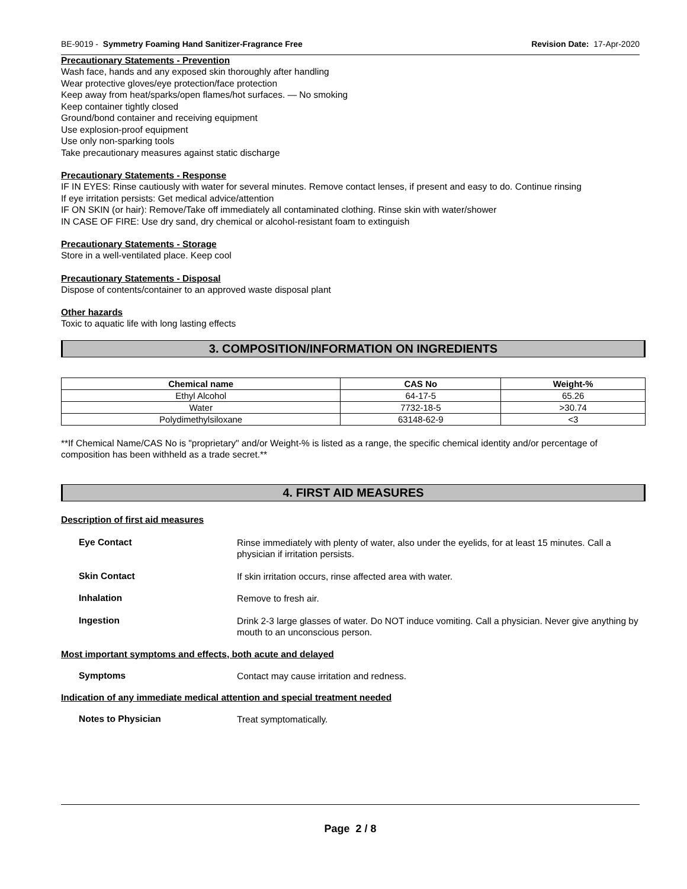BE-9019 - Symmetry Foaming Hand Sanitizer-Fragrance Free Revision Date: 17-Apr-2020
Precautionary Statements - Prevention
Wash face, hands and any exposed skin thoroughly after handling
Wear protective gloves/eye protection/face protection
Keep away from heat/sparks/open flames/hot surfaces. — No smoking
Keep container tightly closed
Ground/bond container and receiving equipment
Use explosion-proof equipment
Use only non-sparking tools
Take precautionary measures against static discharge
Precautionary Statements - Response
IF IN EYES: Rinse cautiously with water for several minutes. Remove contact lenses, if present and easy to do. Continue rinsing
If eye irritation persists: Get medical advice/attention
IF ON SKIN (or hair): Remove/Take off immediately all contaminated clothing. Rinse skin with water/shower
IN CASE OF FIRE: Use dry sand, dry chemical or alcohol-resistant foam to extinguish
Precautionary Statements - Storage
Store in a well-ventilated place. Keep cool
Precautionary Statements - Disposal
Dispose of contents/container to an approved waste disposal plant
Other hazards
Toxic to aquatic life with long lasting effects
3. COMPOSITION/INFORMATION ON INGREDIENTS
| Chemical name | CAS No | Weight-% |
| --- | --- | --- |
| Ethyl Alcohol | 64-17-5 | 65.26 |
| Water | 7732-18-5 | >30.74 |
| Polydimethylsiloxane | 63148-62-9 | <3 |
**If Chemical Name/CAS No is "proprietary" and/or Weight-% is listed as a range, the specific chemical identity and/or percentage of composition has been withheld as a trade secret.**
4. FIRST AID MEASURES
Description of first aid measures
Eye Contact
Rinse immediately with plenty of water, also under the eyelids, for at least 15 minutes. Call a physician if irritation persists.
Skin Contact
If skin irritation occurs, rinse affected area with water.
Inhalation
Remove to fresh air.
Ingestion
Drink 2-3 large glasses of water. Do NOT induce vomiting. Call a physician. Never give anything by mouth to an unconscious person.
Most important symptoms and effects, both acute and delayed
Symptoms
Contact may cause irritation and redness.
Indication of any immediate medical attention and special treatment needed
Notes to Physician
Treat symptomatically.
Page 2 / 8